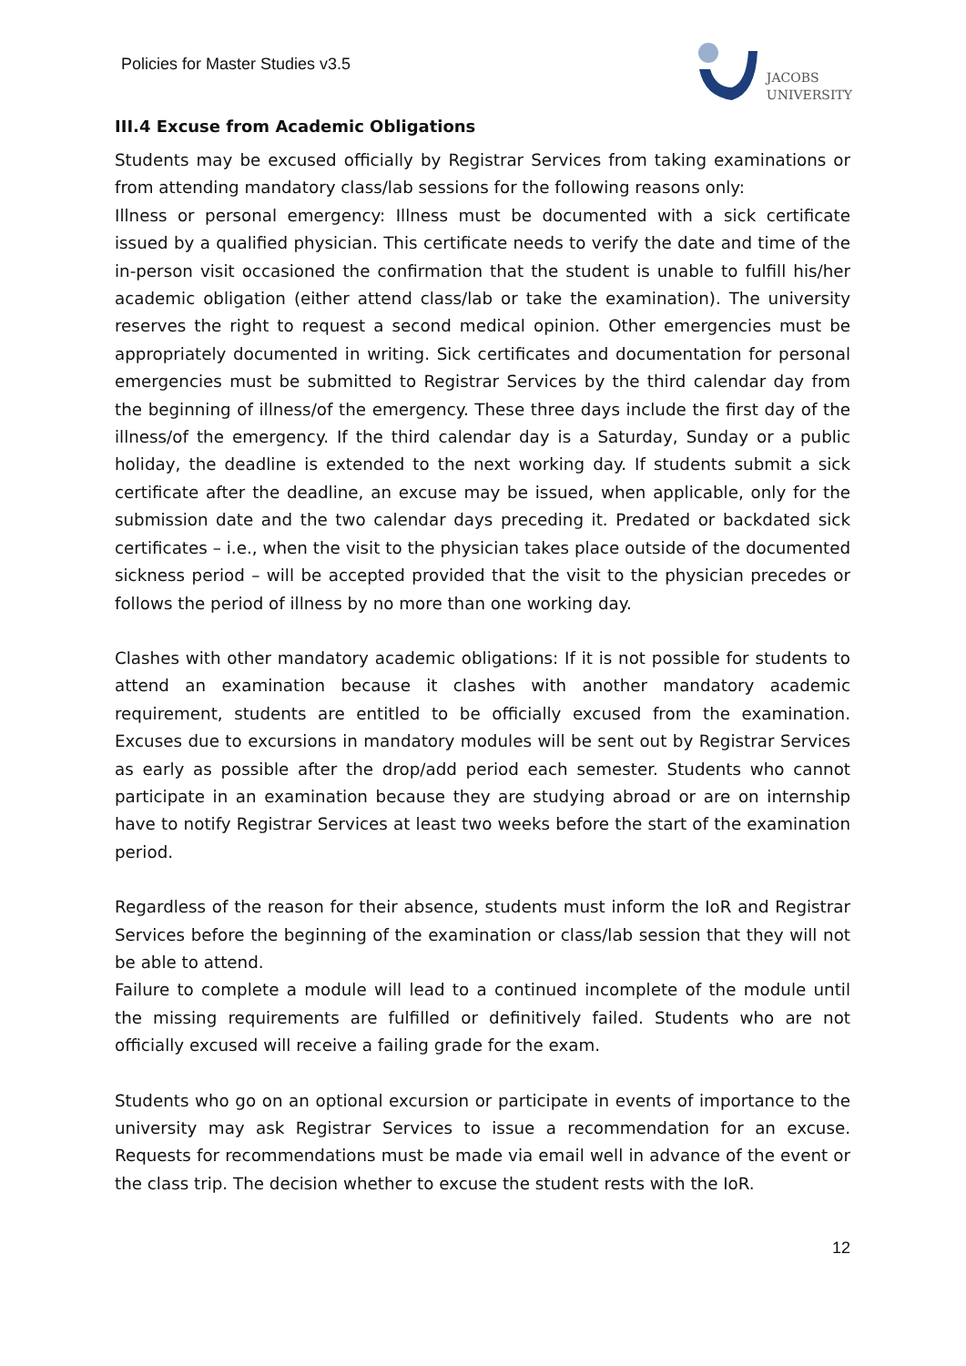Policies for Master Studies v3.5
JACOBS
UNIVERSITY
III.4 Excuse from Academic Obligations
Students may be excused officially by Registrar Services from taking examinations or from attending mandatory class/lab sessions for the following reasons only:
Illness or personal emergency: Illness must be documented with a sick certificate issued by a qualified physician. This certificate needs to verify the date and time of the in-person visit occasioned the confirmation that the student is unable to fulfill his/her academic obligation (either attend class/lab or take the examination). The university reserves the right to request a second medical opinion. Other emergencies must be appropriately documented in writing. Sick certificates and documentation for personal emergencies must be submitted to Registrar Services by the third calendar day from the beginning of illness/of the emergency. These three days include the first day of the illness/of the emergency. If the third calendar day is a Saturday, Sunday or a public holiday, the deadline is extended to the next working day. If students submit a sick certificate after the deadline, an excuse may be issued, when applicable, only for the submission date and the two calendar days preceding it. Predated or backdated sick certificates – i.e., when the visit to the physician takes place outside of the documented sickness period – will be accepted provided that the visit to the physician precedes or follows the period of illness by no more than one working day.
Clashes with other mandatory academic obligations: If it is not possible for students to attend an examination because it clashes with another mandatory academic requirement, students are entitled to be officially excused from the examination. Excuses due to excursions in mandatory modules will be sent out by Registrar Services as early as possible after the drop/add period each semester. Students who cannot participate in an examination because they are studying abroad or are on internship have to notify Registrar Services at least two weeks before the start of the examination period.
Regardless of the reason for their absence, students must inform the IoR and Registrar Services before the beginning of the examination or class/lab session that they will not be able to attend.
Failure to complete a module will lead to a continued incomplete of the module until the missing requirements are fulfilled or definitively failed. Students who are not officially excused will receive a failing grade for the exam.
Students who go on an optional excursion or participate in events of importance to the university may ask Registrar Services to issue a recommendation for an excuse. Requests for recommendations must be made via email well in advance of the event or the class trip. The decision whether to excuse the student rests with the IoR.
12